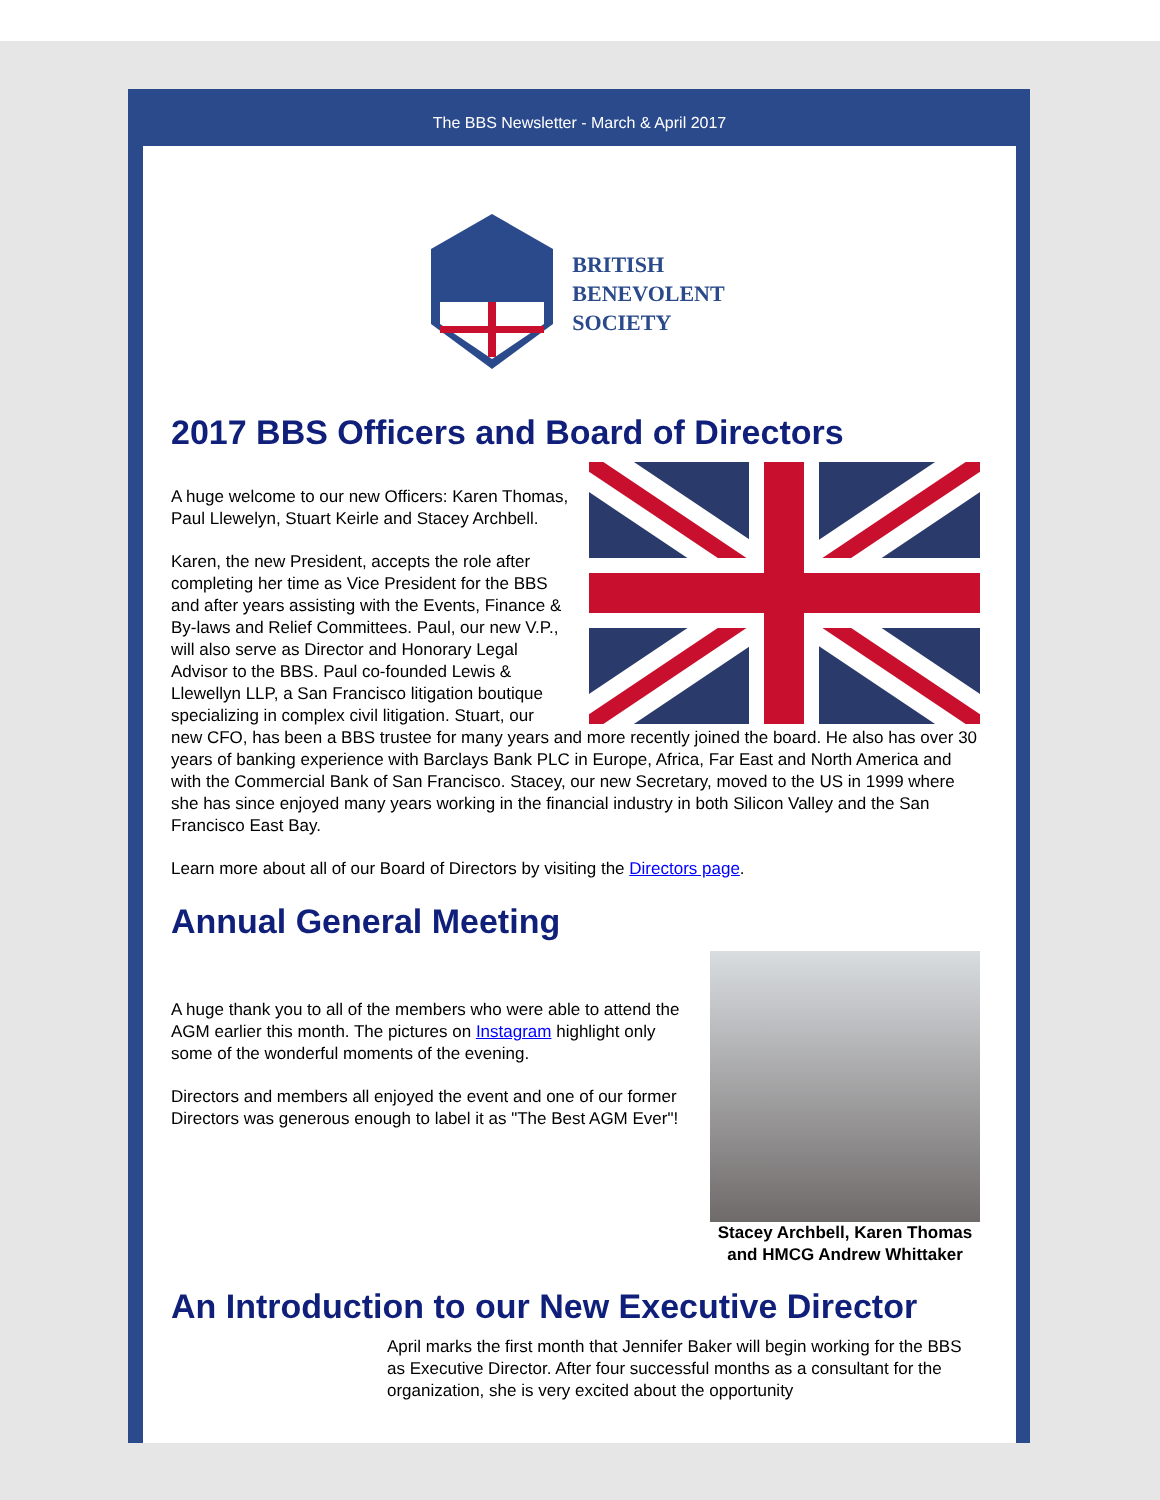The BBS Newsletter - March & April 2017
BRITISH
BENEVOLENT
SOCIETY
2017 BBS Officers and Board of Directors
A huge welcome to our new Officers: Karen Thomas, Paul Llewelyn, Stuart Keirle and Stacey Archbell.
Karen, the new President, accepts the role after completing her time as Vice President for the BBS and after years assisting with the Events, Finance & By-laws and Relief Committees. Paul, our new V.P., will also serve as Director and Honorary Legal Advisor to the BBS. Paul co-founded Lewis & Llewellyn LLP, a San Francisco litigation boutique specializing in complex civil litigation. Stuart, our new CFO, has been a BBS trustee for many years and more recently joined the board. He also has over 30 years of banking experience with Barclays Bank PLC in Europe, Africa, Far East and North America and with the Commercial Bank of San Francisco. Stacey, our new Secretary, moved to the US in 1999 where she has since enjoyed many years working in the financial industry in both Silicon Valley and the San Francisco East Bay.
Learn more about all of our Board of Directors by visiting the Directors page.
Annual General Meeting
Stacey Archbell, Karen Thomas and HMCG Andrew Whittaker
A huge thank you to all of the members who were able to attend the AGM earlier this month. The pictures on Instagram highlight only some of the wonderful moments of the evening.
Directors and members all enjoyed the event and one of our former Directors was generous enough to label it as "The Best AGM Ever"!
An Introduction to our New Executive Director
April marks the first month that Jennifer Baker will begin working for the BBS as Executive Director. After four successful months as a consultant for the organization, she is very excited about the opportunity